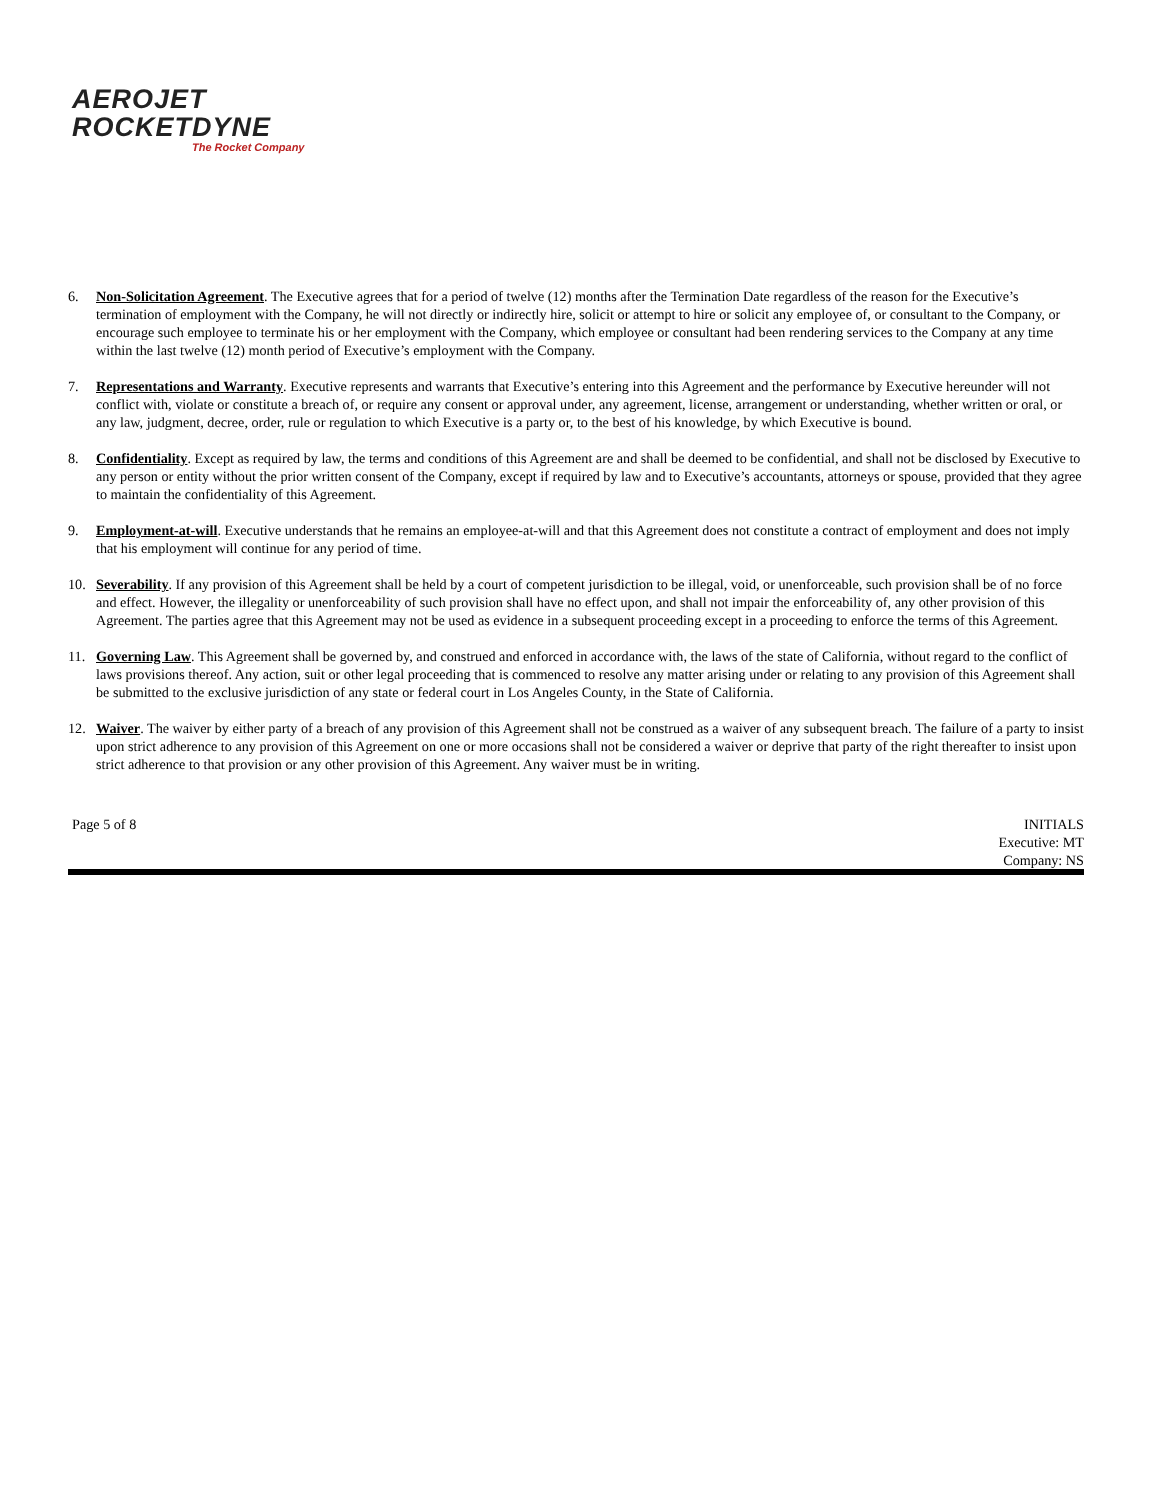AEROJET
ROCKETDYNE
The Rocket Company
6. Non-Solicitation Agreement. The Executive agrees that for a period of twelve (12) months after the Termination Date regardless of the reason for the Executive’s termination of employment with the Company, he will not directly or indirectly hire, solicit or attempt to hire or solicit any employee of, or consultant to the Company, or encourage such employee to terminate his or her employment with the Company, which employee or consultant had been rendering services to the Company at any time within the last twelve (12) month period of Executive’s employment with the Company.
7. Representations and Warranty. Executive represents and warrants that Executive’s entering into this Agreement and the performance by Executive hereunder will not conflict with, violate or constitute a breach of, or require any consent or approval under, any agreement, license, arrangement or understanding, whether written or oral, or any law, judgment, decree, order, rule or regulation to which Executive is a party or, to the best of his knowledge, by which Executive is bound.
8. Confidentiality. Except as required by law, the terms and conditions of this Agreement are and shall be deemed to be confidential, and shall not be disclosed by Executive to any person or entity without the prior written consent of the Company, except if required by law and to Executive’s accountants, attorneys or spouse, provided that they agree to maintain the confidentiality of this Agreement.
9. Employment-at-will. Executive understands that he remains an employee-at-will and that this Agreement does not constitute a contract of employment and does not imply that his employment will continue for any period of time.
10. Severability. If any provision of this Agreement shall be held by a court of competent jurisdiction to be illegal, void, or unenforceable, such provision shall be of no force and effect. However, the illegality or unenforceability of such provision shall have no effect upon, and shall not impair the enforceability of, any other provision of this Agreement. The parties agree that this Agreement may not be used as evidence in a subsequent proceeding except in a proceeding to enforce the terms of this Agreement.
11. Governing Law. This Agreement shall be governed by, and construed and enforced in accordance with, the laws of the state of California, without regard to the conflict of laws provisions thereof. Any action, suit or other legal proceeding that is commenced to resolve any matter arising under or relating to any provision of this Agreement shall be submitted to the exclusive jurisdiction of any state or federal court in Los Angeles County, in the State of California.
12. Waiver. The waiver by either party of a breach of any provision of this Agreement shall not be construed as a waiver of any subsequent breach. The failure of a party to insist upon strict adherence to any provision of this Agreement on one or more occasions shall not be considered a waiver or deprive that party of the right thereafter to insist upon strict adherence to that provision or any other provision of this Agreement. Any waiver must be in writing.
Page 5 of 8 INITIALS
Executive: MT
Company: NS